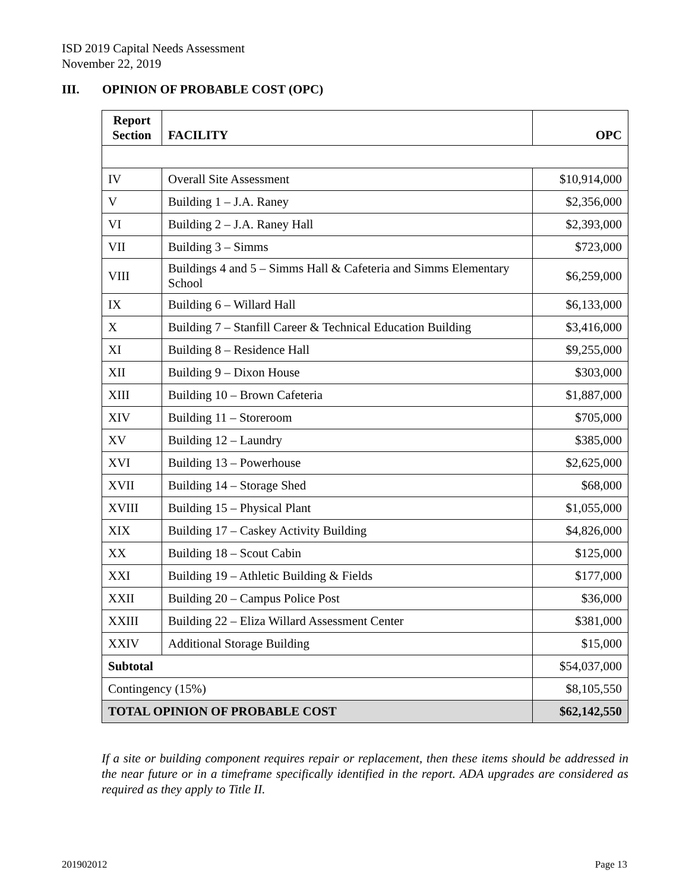ISD 2019 Capital Needs Assessment
November 22, 2019
III. OPINION OF PROBABLE COST (OPC)
| Report Section | FACILITY | OPC |
| --- | --- | --- |
| IV | Overall Site Assessment | $10,914,000 |
| V | Building 1 – J.A. Raney | $2,356,000 |
| VI | Building 2 – J.A. Raney Hall | $2,393,000 |
| VII | Building 3 – Simms | $723,000 |
| VIII | Buildings 4 and 5 – Simms Hall & Cafeteria and Simms Elementary School | $6,259,000 |
| IX | Building 6 – Willard Hall | $6,133,000 |
| X | Building 7 – Stanfill Career & Technical Education Building | $3,416,000 |
| XI | Building 8 – Residence Hall | $9,255,000 |
| XII | Building 9 – Dixon House | $303,000 |
| XIII | Building 10 – Brown Cafeteria | $1,887,000 |
| XIV | Building 11 – Storeroom | $705,000 |
| XV | Building 12 – Laundry | $385,000 |
| XVI | Building 13 – Powerhouse | $2,625,000 |
| XVII | Building 14 – Storage Shed | $68,000 |
| XVIII | Building 15 – Physical Plant | $1,055,000 |
| XIX | Building 17 – Caskey Activity Building | $4,826,000 |
| XX | Building 18 – Scout Cabin | $125,000 |
| XXI | Building 19 – Athletic Building & Fields | $177,000 |
| XXII | Building 20 – Campus Police Post | $36,000 |
| XXIII | Building 22 – Eliza Willard Assessment Center | $381,000 |
| XXIV | Additional Storage Building | $15,000 |
| Subtotal | | $54,037,000 |
| Contingency (15%) | | $8,105,550 |
| TOTAL OPINION OF PROBABLE COST | | $62,142,550 |
If a site or building component requires repair or replacement, then these items should be addressed in the near future or in a timeframe specifically identified in the report. ADA upgrades are considered as required as they apply to Title II.
201902012 Page 13